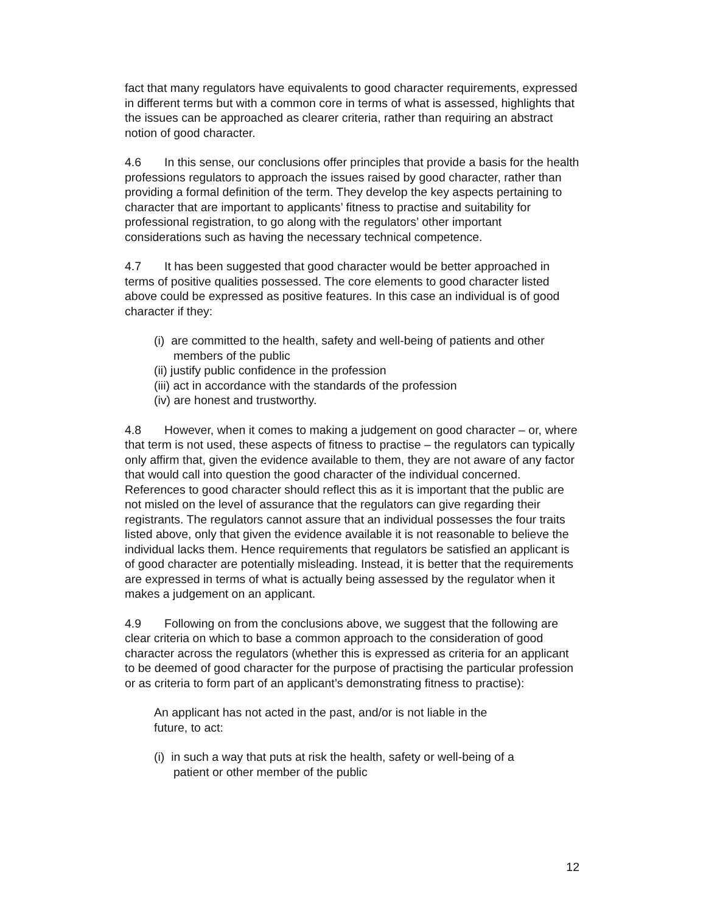fact that many regulators have equivalents to good character requirements, expressed in different terms but with a common core in terms of what is assessed, highlights that the issues can be approached as clearer criteria, rather than requiring an abstract notion of good character.
4.6 In this sense, our conclusions offer principles that provide a basis for the health professions regulators to approach the issues raised by good character, rather than providing a formal definition of the term. They develop the key aspects pertaining to character that are important to applicants’ fitness to practise and suitability for professional registration, to go along with the regulators’ other important considerations such as having the necessary technical competence.
4.7 It has been suggested that good character would be better approached in terms of positive qualities possessed. The core elements to good character listed above could be expressed as positive features. In this case an individual is of good character if they:
(i) are committed to the health, safety and well-being of patients and other members of the public
(ii) justify public confidence in the profession
(iii) act in accordance with the standards of the profession
(iv) are honest and trustworthy.
4.8 However, when it comes to making a judgement on good character – or, where that term is not used, these aspects of fitness to practise – the regulators can typically only affirm that, given the evidence available to them, they are not aware of any factor that would call into question the good character of the individual concerned. References to good character should reflect this as it is important that the public are not misled on the level of assurance that the regulators can give regarding their registrants. The regulators cannot assure that an individual possesses the four traits listed above, only that given the evidence available it is not reasonable to believe the individual lacks them. Hence requirements that regulators be satisfied an applicant is of good character are potentially misleading. Instead, it is better that the requirements are expressed in terms of what is actually being assessed by the regulator when it makes a judgement on an applicant.
4.9 Following on from the conclusions above, we suggest that the following are clear criteria on which to base a common approach to the consideration of good character across the regulators (whether this is expressed as criteria for an applicant to be deemed of good character for the purpose of practising the particular profession or as criteria to form part of an applicant’s demonstrating fitness to practise):
An applicant has not acted in the past, and/or is not liable in the future, to act:
(i) in such a way that puts at risk the health, safety or well-being of a patient or other member of the public
12